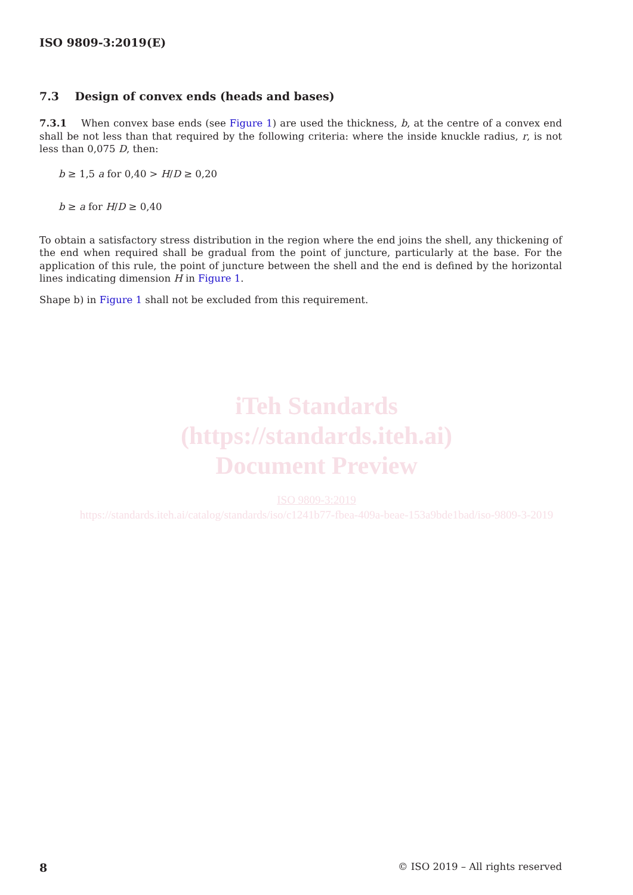ISO 9809-3:2019(E)
7.3 Design of convex ends (heads and bases)
7.3.1 When convex base ends (see Figure 1) are used the thickness, b, at the centre of a convex end shall be not less than that required by the following criteria: where the inside knuckle radius, r, is not less than 0,075 D, then:
b ≥ 1,5 a for 0,40 > H/D ≥ 0,20
b ≥ a for H/D ≥ 0,40
To obtain a satisfactory stress distribution in the region where the end joins the shell, any thickening of the end when required shall be gradual from the point of juncture, particularly at the base. For the application of this rule, the point of juncture between the shell and the end is defined by the horizontal lines indicating dimension H in Figure 1.
Shape b) in Figure 1 shall not be excluded from this requirement.
iTeh Standards
(https://standards.iteh.ai)
Document Preview
ISO 9809-3:2019
https://standards.iteh.ai/catalog/standards/iso/c1241b77-fbea-409a-beae-153a9bde1bad/iso-9809-3-2019
8 © ISO 2019 – All rights reserved